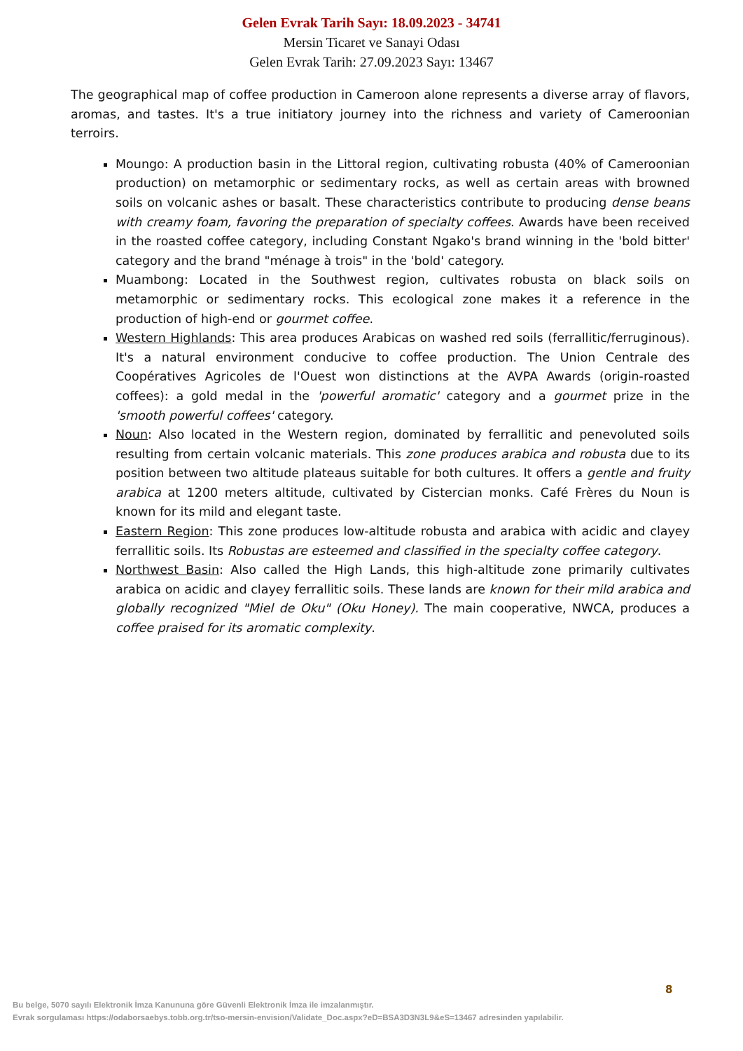Gelen Evrak Tarih Sayı: 18.09.2023 - 34741
Mersin Ticaret ve Sanayi Odası
Gelen Evrak Tarih: 27.09.2023 Sayı: 13467
The geographical map of coffee production in Cameroon alone represents a diverse array of flavors, aromas, and tastes. It's a true initiatory journey into the richness and variety of Cameroonian terroirs.
Moungo: A production basin in the Littoral region, cultivating robusta (40% of Cameroonian production) on metamorphic or sedimentary rocks, as well as certain areas with browned soils on volcanic ashes or basalt. These characteristics contribute to producing dense beans with creamy foam, favoring the preparation of specialty coffees. Awards have been received in the roasted coffee category, including Constant Ngako's brand winning in the 'bold bitter' category and the brand "ménage à trois" in the 'bold' category.
Muambong: Located in the Southwest region, cultivates robusta on black soils on metamorphic or sedimentary rocks. This ecological zone makes it a reference in the production of high-end or gourmet coffee.
Western Highlands: This area produces Arabicas on washed red soils (ferrallitic/ferruginous). It's a natural environment conducive to coffee production. The Union Centrale des Coopératives Agricoles de l'Ouest won distinctions at the AVPA Awards (origin-roasted coffees): a gold medal in the 'powerful aromatic' category and a gourmet prize in the 'smooth powerful coffees' category.
Noun: Also located in the Western region, dominated by ferrallitic and penevoluted soils resulting from certain volcanic materials. This zone produces arabica and robusta due to its position between two altitude plateaus suitable for both cultures. It offers a gentle and fruity arabica at 1200 meters altitude, cultivated by Cistercian monks. Café Frères du Noun is known for its mild and elegant taste.
Eastern Region: This zone produces low-altitude robusta and arabica with acidic and clayey ferrallitic soils. Its Robustas are esteemed and classified in the specialty coffee category.
Northwest Basin: Also called the High Lands, this high-altitude zone primarily cultivates arabica on acidic and clayey ferrallitic soils. These lands are known for their mild arabica and globally recognized "Miel de Oku" (Oku Honey). The main cooperative, NWCA, produces a coffee praised for its aromatic complexity.
8
Bu belge, 5070 sayılı Elektronik İmza Kanununa göre Güvenli Elektronik İmza ile imzalanmıştır.
Evrak sorgulaması https://odaborsaebys.tobb.org.tr/tso-mersin-envision/Validate_Doc.aspx?eD=BSA3D3N3L9&eS=13467 adresinden yapılabilir.